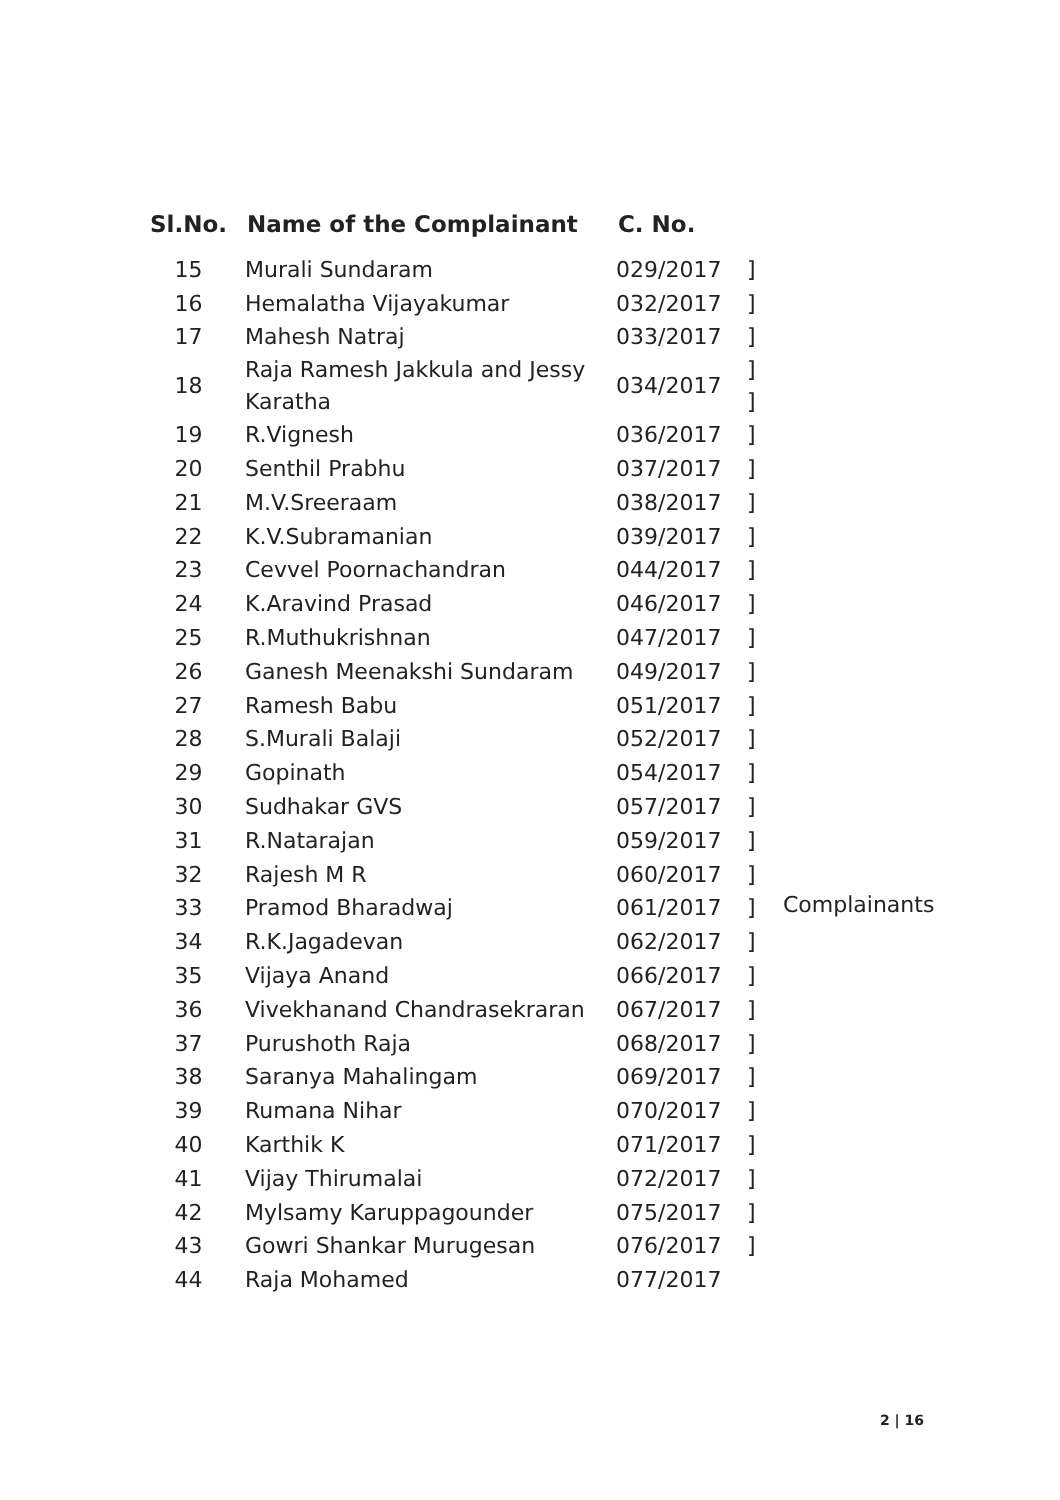| Sl.No. | Name of the Complainant | C. No. | | |
| --- | --- | --- | --- | --- |
| 15 | Murali Sundaram | 029/2017 | ] | Complainants |
| 16 | Hemalatha Vijayakumar | 032/2017 | ] | |
| 17 | Mahesh Natraj | 033/2017 | ] | |
| 18 | Raja Ramesh Jakkula and Jessy Karatha | 034/2017 | ] ] | |
| 19 | R.Vignesh | 036/2017 | ] | |
| 20 | Senthil Prabhu | 037/2017 | ] | |
| 21 | M.V.Sreeraam | 038/2017 | ] | |
| 22 | K.V.Subramanian | 039/2017 | ] | |
| 23 | Cevvel Poornachandran | 044/2017 | ] | |
| 24 | K.Aravind Prasad | 046/2017 | ] | |
| 25 | R.Muthukrishnan | 047/2017 | ] | |
| 26 | Ganesh Meenakshi Sundaram | 049/2017 | ] | |
| 27 | Ramesh Babu | 051/2017 | ] | |
| 28 | S.Murali Balaji | 052/2017 | ] | |
| 29 | Gopinath | 054/2017 | ] | |
| 30 | Sudhakar GVS | 057/2017 | ] | |
| 31 | R.Natarajan | 059/2017 | ] | |
| 32 | Rajesh M R | 060/2017 | ] | |
| 33 | Pramod Bharadwaj | 061/2017 | ] | |
| 34 | R.K.Jagadevan | 062/2017 | ] | |
| 35 | Vijaya Anand | 066/2017 | ] | |
| 36 | Vivekhanand Chandrasekraran | 067/2017 | ] | |
| 37 | Purushoth Raja | 068/2017 | ] | |
| 38 | Saranya Mahalingam | 069/2017 | ] | |
| 39 | Rumana Nihar | 070/2017 | ] | |
| 40 | Karthik K | 071/2017 | ] | |
| 41 | Vijay Thirumalai | 072/2017 | ] | |
| 42 | Mylsamy Karuppagounder | 075/2017 | ] | |
| 43 | Gowri Shankar Murugesan | 076/2017 | ] | |
| 44 | Raja Mohamed | 077/2017 | | |
2 | 16